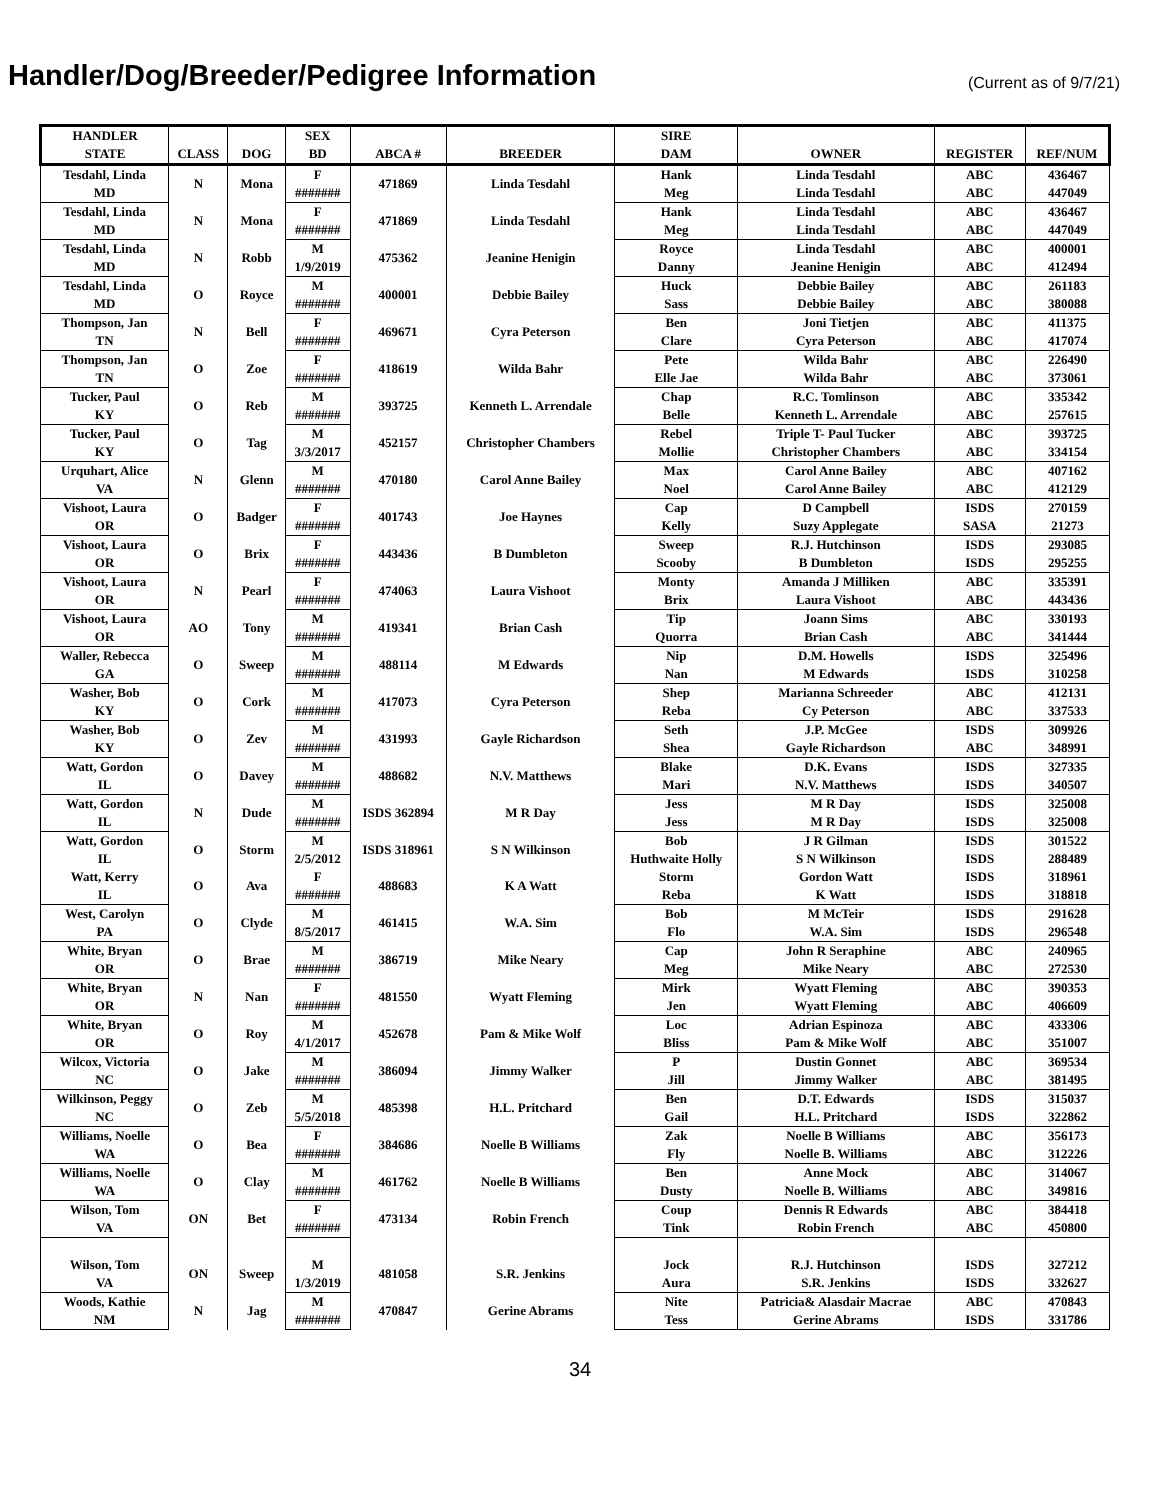Handler/Dog/Breeder/Pedigree Information
(Current as of 9/7/21)
| HANDLER | | | SEX | | | SIRE | | | |
| --- | --- | --- | --- | --- | --- | --- | --- | --- | --- |
| STATE | CLASS | DOG | BD | ABCA # | BREEDER | DAM | OWNER | REGISTER | REF/NUM |
| Tesdahl, Linda | N | Mona | F | 471869 | Linda Tesdahl | Hank | Linda Tesdahl | ABC | 436467 |
| MD | | | ####### | | | Meg | Linda Tesdahl | ABC | 447049 |
| Tesdahl, Linda | N | Mona | F | 471869 | Linda Tesdahl | Hank | Linda Tesdahl | ABC | 436467 |
| MD | | | ####### | | | Meg | Linda Tesdahl | ABC | 447049 |
| Tesdahl, Linda | N | Robb | M | 475362 | Jeanine Henigin | Royce | Linda Tesdahl | ABC | 400001 |
| MD | | | 1/9/2019 | | | Danny | Jeanine Henigin | ABC | 412494 |
| Tesdahl, Linda | O | Royce | M | 400001 | Debbie Bailey | Huck | Debbie Bailey | ABC | 261183 |
| MD | | | ####### | | | Sass | Debbie Bailey | ABC | 380088 |
| Thompson, Jan | N | Bell | F | 469671 | Cyra Peterson | Ben | Joni Tietjen | ABC | 411375 |
| TN | | | ####### | | | Clare | Cyra Peterson | ABC | 417074 |
| Thompson, Jan | O | Zoe | F | 418619 | Wilda Bahr | Pete | Wilda Bahr | ABC | 226490 |
| TN | | | ####### | | | Elle Jae | Wilda Bahr | ABC | 373061 |
| Tucker, Paul | O | Reb | M | 393725 | Kenneth L. Arrendale | Chap | R.C. Tomlinson | ABC | 335342 |
| KY | | | ####### | | | Belle | Kenneth L. Arrendale | ABC | 257615 |
| Tucker, Paul | O | Tag | M | 452157 | Christopher Chambers | Rebel | Triple T- Paul Tucker | ABC | 393725 |
| KY | | | 3/3/2017 | | | Mollie | Christopher Chambers | ABC | 334154 |
| Urquhart, Alice | N | Glenn | M | 470180 | Carol Anne Bailey | Max | Carol Anne Bailey | ABC | 407162 |
| VA | | | ####### | | | Noel | Carol Anne Bailey | ABC | 412129 |
| Vishoot, Laura | O | Badger | F | 401743 | Joe Haynes | Cap | D Campbell | ISDS | 270159 |
| OR | | | ####### | | | Kelly | Suzy Applegate | SASA | 21273 |
| Vishoot, Laura | O | Brix | F | 443436 | B Dumbleton | Sweep | R.J. Hutchinson | ISDS | 293085 |
| OR | | | ####### | | | Scooby | B Dumbleton | ISDS | 295255 |
| Vishoot, Laura | N | Pearl | F | 474063 | Laura Vishoot | Monty | Amanda J Milliken | ABC | 335391 |
| OR | | | ####### | | | Brix | Laura Vishoot | ABC | 443436 |
| Vishoot, Laura | AO | Tony | M | 419341 | Brian Cash | Tip | Joann Sims | ABC | 330193 |
| OR | | | ####### | | | Quorra | Brian Cash | ABC | 341444 |
| Waller, Rebecca | O | Sweep | M | 488114 | M Edwards | Nip | D.M. Howells | ISDS | 325496 |
| GA | | | ####### | | | Nan | M Edwards | ISDS | 310258 |
| Washer, Bob | O | Cork | M | 417073 | Cyra Peterson | Shep | Marianna Schreeder | ABC | 412131 |
| KY | | | ####### | | | Reba | Cy Peterson | ABC | 337533 |
| Washer, Bob | O | Zev | M | 431993 | Gayle Richardson | Seth | J.P. McGee | ISDS | 309926 |
| KY | | | ####### | | | Shea | Gayle Richardson | ABC | 348991 |
| Watt, Gordon | O | Davey | M | 488682 | N.V. Matthews | Blake | D.K. Evans | ISDS | 327335 |
| IL | | | ####### | | | Mari | N.V. Matthews | ISDS | 340507 |
| Watt, Gordon | N | Dude | M | ISDS 362894 | M R Day | Jess | M R Day | ISDS | 325008 |
| IL | | | ####### | | | Jess | M R Day | ISDS | 325008 |
| Watt, Gordon IL | O | Storm | M 2/5/2012 | ISDS 318961 | S N Wilkinson | Bob Huthwaite Holly | J R Gilman S N Wilkinson | ISDS ISDS | 301522 288489 |
| Watt, Kerry | O | Ava | F | 488683 | K A Watt | Storm | Gordon Watt | ISDS | 318961 |
| IL | | | ####### | | | Reba | K Watt | ISDS | 318818 |
| West, Carolyn | O | Clyde | M | 461415 | W.A. Sim | Bob | M McTeir | ISDS | 291628 |
| PA | | | 8/5/2017 | | | Flo | W.A. Sim | ISDS | 296548 |
| White, Bryan | O | Brae | M | 386719 | Mike Neary | Cap | John R Seraphine | ABC | 240965 |
| OR | | | ####### | | | Meg | Mike Neary | ABC | 272530 |
| White, Bryan | N | Nan | F | 481550 | Wyatt Fleming | Mirk | Wyatt Fleming | ABC | 390353 |
| OR | | | ####### | | | Jen | Wyatt Fleming | ABC | 406609 |
| White, Bryan | O | Roy | M | 452678 | Pam & Mike Wolf | Loc | Adrian Espinoza | ABC | 433306 |
| OR | | | 4/1/2017 | | | Bliss | Pam & Mike Wolf | ABC | 351007 |
| Wilcox, Victoria | O | Jake | M | 386094 | Jimmy Walker | P | Dustin Gonnet | ABC | 369534 |
| NC | | | ####### | | | Jill | Jimmy Walker | ABC | 381495 |
| Wilkinson, Peggy | O | Zeb | M | 485398 | H.L. Pritchard | Ben | D.T. Edwards | ISDS | 315037 |
| NC | | | 5/5/2018 | | | Gail | H.L. Pritchard | ISDS | 322862 |
| Williams, Noelle | O | Bea | F | 384686 | Noelle B Williams | Zak | Noelle B Williams | ABC | 356173 |
| WA | | | ####### | | | Fly | Noelle B. Williams | ABC | 312226 |
| Williams, Noelle | O | Clay | M | 461762 | Noelle B Williams | Ben | Anne Mock | ABC | 314067 |
| WA | | | ####### | | | Dusty | Noelle B. Williams | ABC | 349816 |
| Wilson, Tom | ON | Bet | F | 473134 | Robin French | Coup | Dennis R Edwards | ABC | 384418 |
| VA | | | ####### | | | Tink | Robin French | ABC | 450800 |
| Wilson, Tom | ON | Sweep | M | 481058 | S.R. Jenkins | Jock | R.J. Hutchinson | ISDS | 327212 |
| VA | | | 1/3/2019 | | | Aura | S.R. Jenkins | ISDS | 332627 |
| Woods, Kathie | N | Jag | M | 470847 | Gerine Abrams | Nite | Patricia& Alasdair Macrae | ABC | 470843 |
| NM | | | ####### | | | Tess | Gerine Abrams | ISDS | 331786 |
34